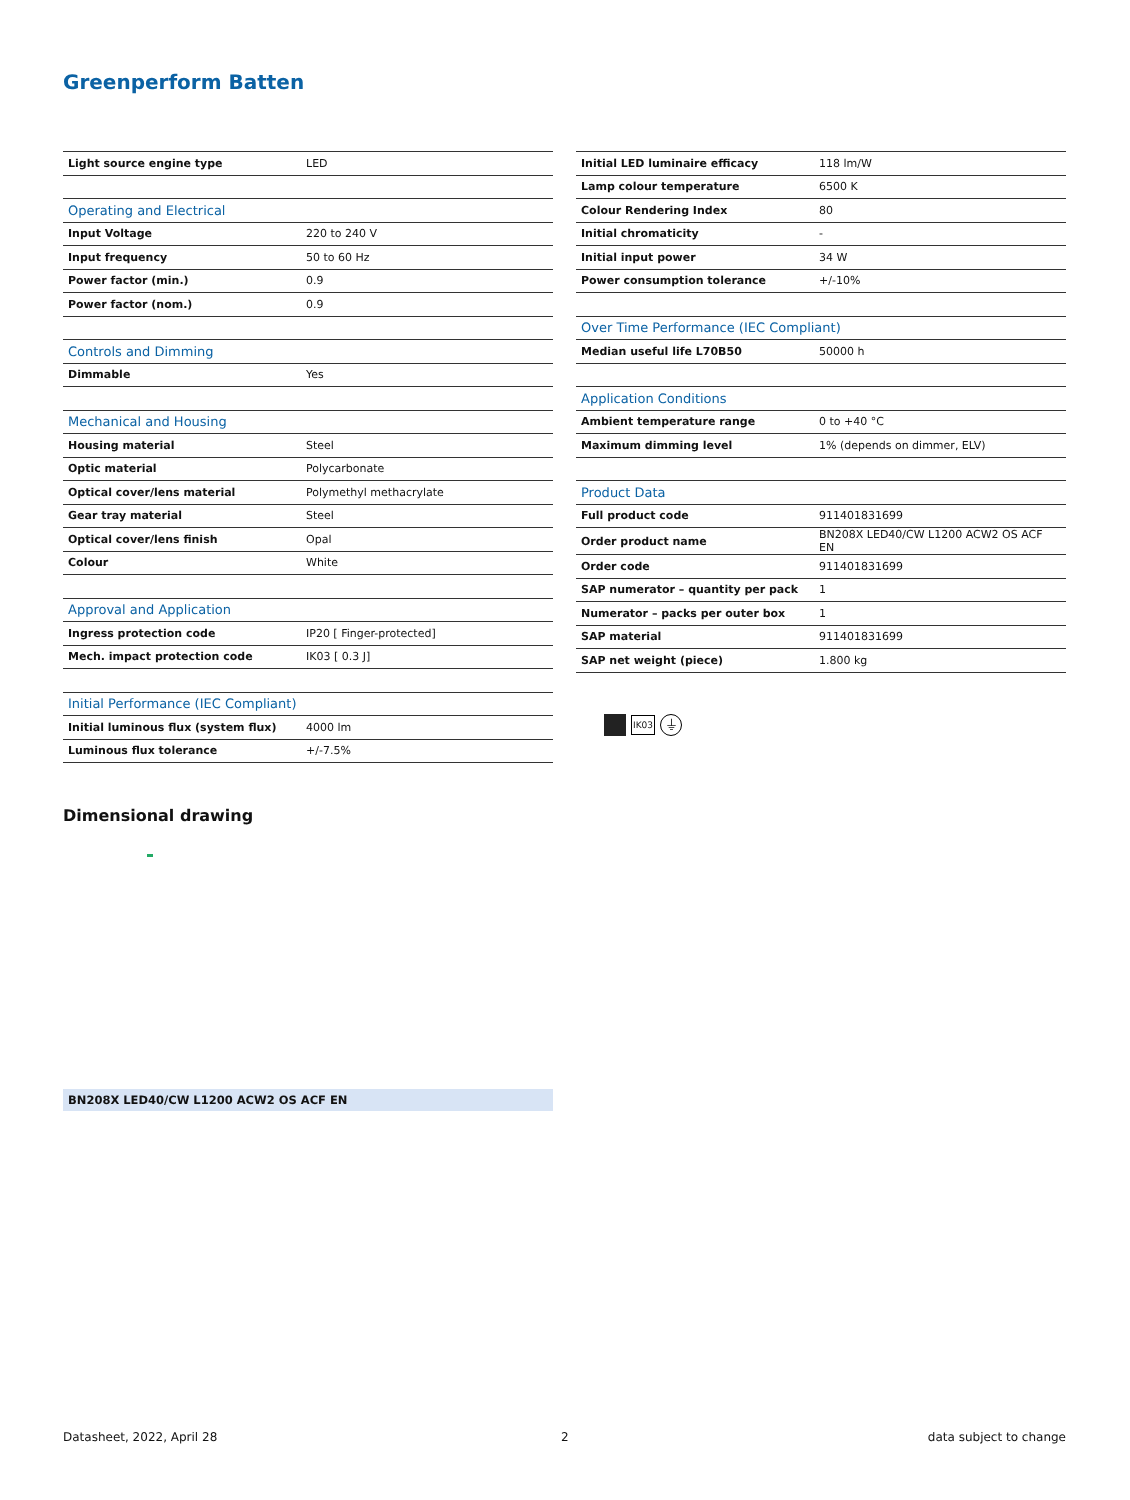Greenperform Batten
| Light source engine type | LED |
| Operating and Electrical | |
| Input Voltage | 220 to 240 V |
| Input frequency | 50 to 60 Hz |
| Power factor (min.) | 0.9 |
| Power factor (nom.) | 0.9 |
| Controls and Dimming | |
| Dimmable | Yes |
| Mechanical and Housing | |
| Housing material | Steel |
| Optic material | Polycarbonate |
| Optical cover/lens material | Polymethyl methacrylate |
| Gear tray material | Steel |
| Optical cover/lens finish | Opal |
| Colour | White |
| Approval and Application | |
| Ingress protection code | IP20 [ Finger-protected] |
| Mech. impact protection code | IK03 [ 0.3 J] |
| Initial Performance (IEC Compliant) | |
| Initial luminous flux (system flux) | 4000 lm |
| Luminous flux tolerance | +/-7.5% |
| Initial LED luminaire efficacy | 118 lm/W |
| Lamp colour temperature | 6500 K |
| Colour Rendering Index | 80 |
| Initial chromaticity | - |
| Initial input power | 34 W |
| Power consumption tolerance | +/-10% |
| Over Time Performance (IEC Compliant) | |
| Median useful life L70B50 | 50000 h |
| Application Conditions | |
| Ambient temperature range | 0 to +40 °C |
| Maximum dimming level | 1% (depends on dimmer, ELV) |
| Product Data | |
| Full product code | 911401831699 |
| Order product name | BN208X LED40/CW L1200 ACW2 OS ACF EN |
| Order code | 911401831699 |
| SAP numerator – quantity per pack | 1 |
| Numerator – packs per outer box | 1 |
| SAP material | 911401831699 |
| SAP net weight (piece) | 1.800 kg |
IK03
⏚
Dimensional drawing
BN208X LED40/CW L1200 ACW2 OS ACF EN
Datasheet, 2022, April 28 2 data subject to change